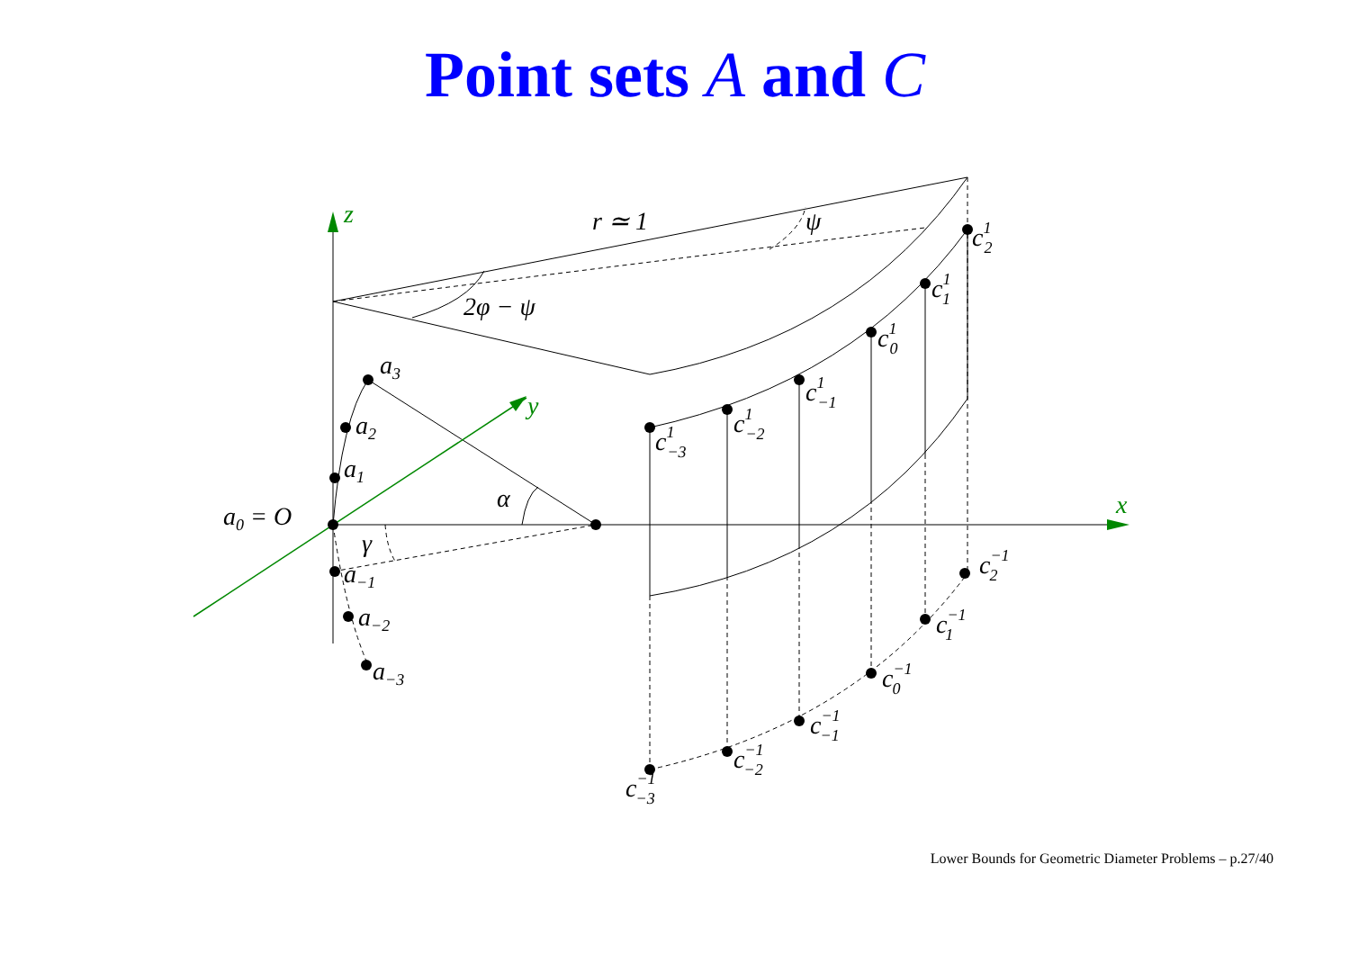Point sets A and C
z
y
x
r ≃ 1
ψ
2φ − ψ
α
γ
a0 = O
a3
a2
a1
a−1
a−2
a−3
c1−3
c1−2
c1−1
c10
c11
c12
c−1−3
c−1−2
c−1−1
c−10
c−11
c−12
Lower Bounds for Geometric Diameter Problems – p.27/40